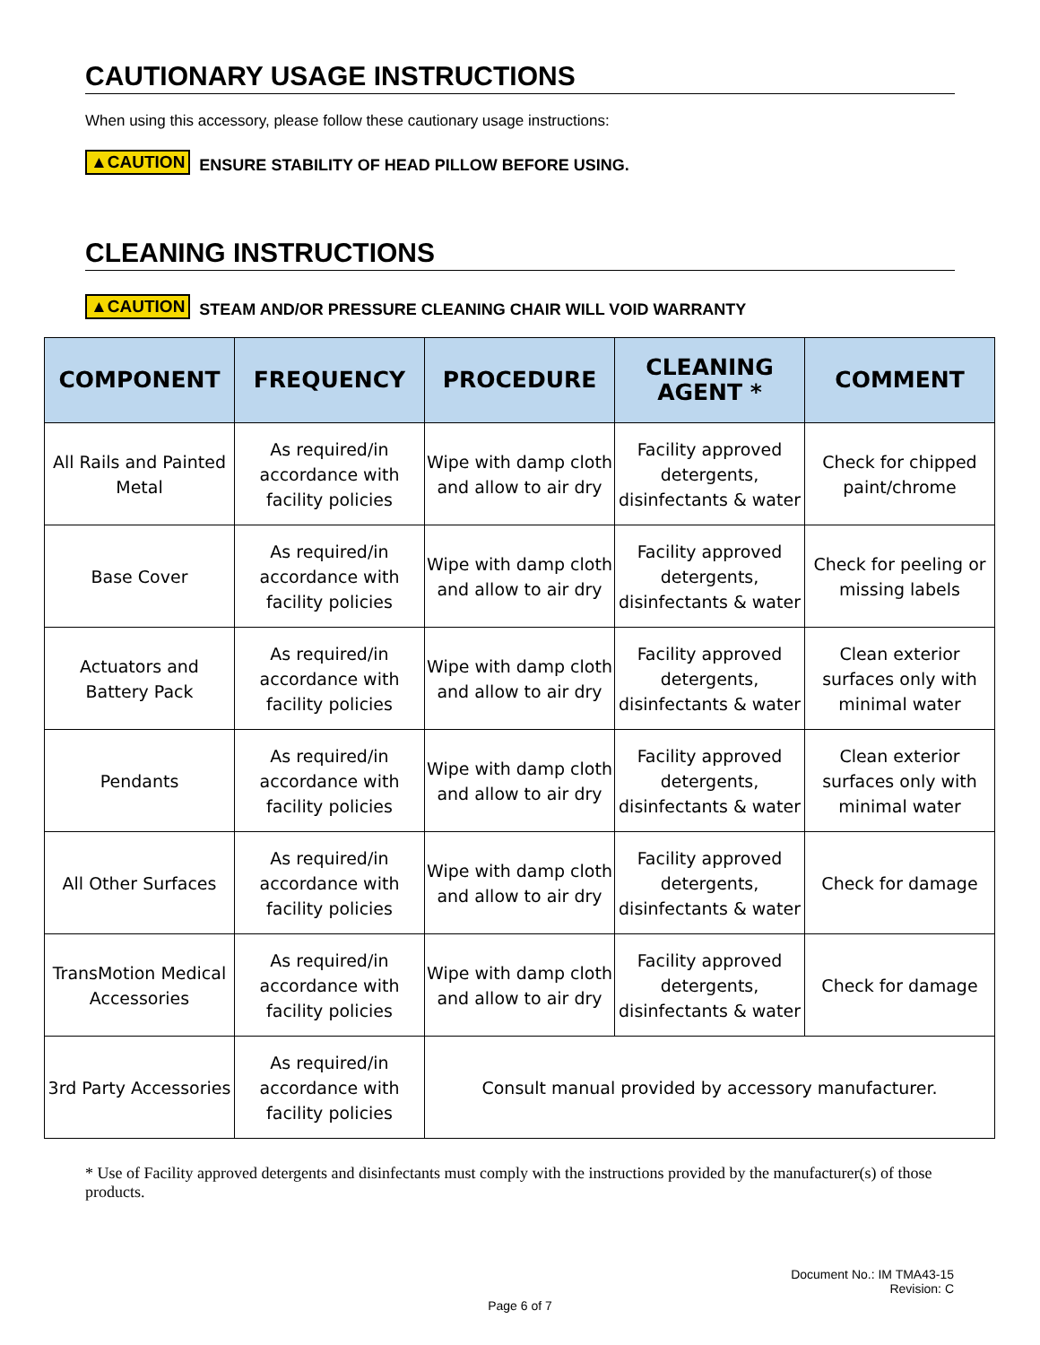CAUTIONARY USAGE INSTRUCTIONS
When using this accessory, please follow these cautionary usage instructions:
▲CAUTION ENSURE STABILITY OF HEAD PILLOW BEFORE USING.
CLEANING INSTRUCTIONS
▲CAUTION STEAM AND/OR PRESSURE CLEANING CHAIR WILL VOID WARRANTY
| COMPONENT | FREQUENCY | PROCEDURE | CLEANING AGENT * | COMMENT |
| --- | --- | --- | --- | --- |
| All Rails and Painted Metal | As required/in accordance with facility policies | Wipe with damp cloth and allow to air dry | Facility approved detergents, disinfectants & water | Check for chipped paint/chrome |
| Base Cover | As required/in accordance with facility policies | Wipe with damp cloth and allow to air dry | Facility approved detergents, disinfectants & water | Check for peeling or missing labels |
| Actuators and Battery Pack | As required/in accordance with facility policies | Wipe with damp cloth and allow to air dry | Facility approved detergents, disinfectants & water | Clean exterior surfaces only with minimal water |
| Pendants | As required/in accordance with facility policies | Wipe with damp cloth and allow to air dry | Facility approved detergents, disinfectants & water | Clean exterior surfaces only with minimal water |
| All Other Surfaces | As required/in accordance with facility policies | Wipe with damp cloth and allow to air dry | Facility approved detergents, disinfectants & water | Check for damage |
| TransMotion Medical Accessories | As required/in accordance with facility policies | Wipe with damp cloth and allow to air dry | Facility approved detergents, disinfectants & water | Check for damage |
| 3rd Party Accessories | As required/in accordance with facility policies | Consult manual provided by accessory manufacturer. | | |
* Use of Facility approved detergents and disinfectants must comply with the instructions provided by the manufacturer(s) of those products.
Document No.: IM TMA43-15
Revision: C
Page 6 of 7